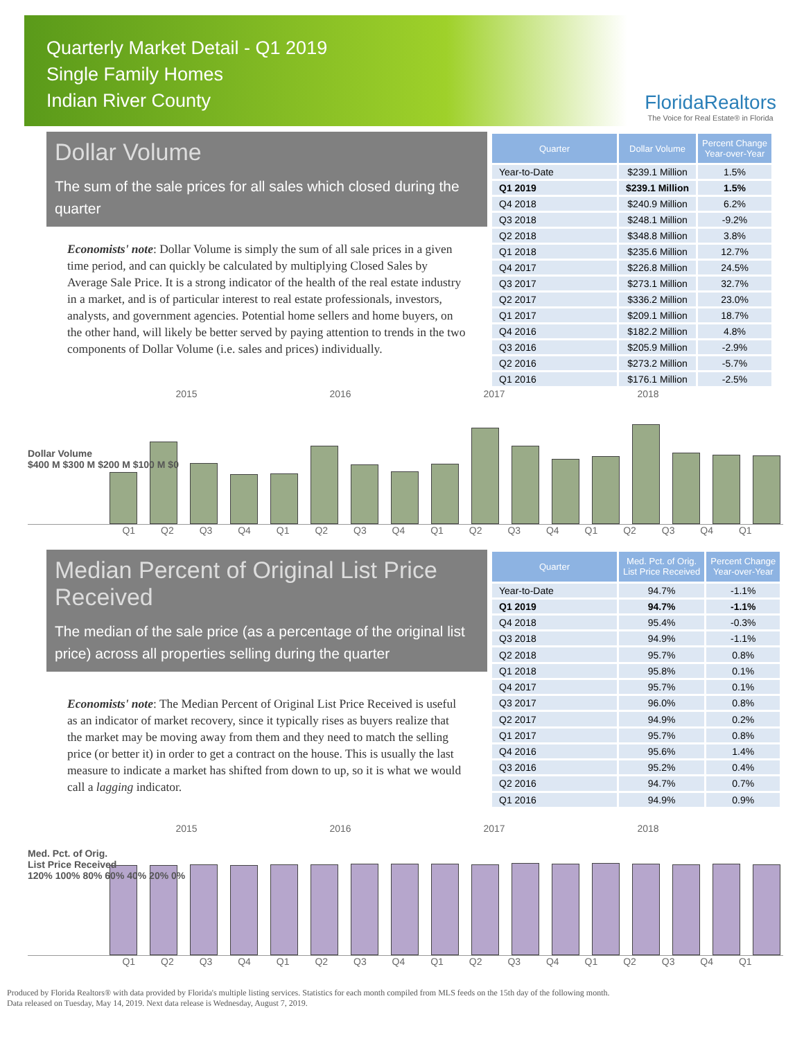Quarterly Market Detail - Q1 2019
Single Family Homes
Indian River County
FloridaRealtors
The Voice for Real Estate® in Florida
Dollar Volume
The sum of the sale prices for all sales which closed during the quarter
Economists' note: Dollar Volume is simply the sum of all sale prices in a given time period, and can quickly be calculated by multiplying Closed Sales by Average Sale Price. It is a strong indicator of the health of the real estate industry in a market, and is of particular interest to real estate professionals, investors, analysts, and government agencies. Potential home sellers and home buyers, on the other hand, will likely be better served by paying attention to trends in the two components of Dollar Volume (i.e. sales and prices) individually.
| Quarter | Dollar Volume | Percent Change Year-over-Year |
| --- | --- | --- |
| Year-to-Date | $239.1 Million | 1.5% |
| Q1 2019 | $239.1 Million | 1.5% |
| Q4 2018 | $240.9 Million | 6.2% |
| Q3 2018 | $248.1 Million | -9.2% |
| Q2 2018 | $348.8 Million | 3.8% |
| Q1 2018 | $235.6 Million | 12.7% |
| Q4 2017 | $226.8 Million | 24.5% |
| Q3 2017 | $273.1 Million | 32.7% |
| Q2 2017 | $336.2 Million | 23.0% |
| Q1 2017 | $209.1 Million | 18.7% |
| Q4 2016 | $182.2 Million | 4.8% |
| Q3 2016 | $205.9 Million | -2.9% |
| Q2 2016 | $273.2 Million | -5.7% |
| Q1 2016 | $176.1 Million | -2.5% |
2015 2016 2017 2018
Dollar Volume
$400 M $300 M $200 M $100 M $0
Q1 Q2 Q3 Q4 Q1 Q2 Q3 Q4 Q1 Q2 Q3 Q4 Q1 Q2 Q3 Q4 Q1
Median Percent of Original List Price Received
The median of the sale price (as a percentage of the original list price) across all properties selling during the quarter
Economists' note: The Median Percent of Original List Price Received is useful as an indicator of market recovery, since it typically rises as buyers realize that the market may be moving away from them and they need to match the selling price (or better it) in order to get a contract on the house. This is usually the last measure to indicate a market has shifted from down to up, so it is what we would call a lagging indicator.
| Quarter | Med. Pct. of Orig. List Price Received | Percent Change Year-over-Year |
| --- | --- | --- |
| Year-to-Date | 94.7% | -1.1% |
| Q1 2019 | 94.7% | -1.1% |
| Q4 2018 | 95.4% | -0.3% |
| Q3 2018 | 94.9% | -1.1% |
| Q2 2018 | 95.7% | 0.8% |
| Q1 2018 | 95.8% | 0.1% |
| Q4 2017 | 95.7% | 0.1% |
| Q3 2017 | 96.0% | 0.8% |
| Q2 2017 | 94.9% | 0.2% |
| Q1 2017 | 95.7% | 0.8% |
| Q4 2016 | 95.6% | 1.4% |
| Q3 2016 | 95.2% | 0.4% |
| Q2 2016 | 94.7% | 0.7% |
| Q1 2016 | 94.9% | 0.9% |
2015 2016 2017 2018
Med. Pct. of Orig.
List Price Received
120% 100% 80% 60% 40% 20% 0%
Q1 Q2 Q3 Q4 Q1 Q2 Q3 Q4 Q1 Q2 Q3 Q4 Q1 Q2 Q3 Q4 Q1
Produced by Florida Realtors® with data provided by Florida's multiple listing services. Statistics for each month compiled from MLS feeds on the 15th day of the following month.
Data released on Tuesday, May 14, 2019. Next data release is Wednesday, August 7, 2019.